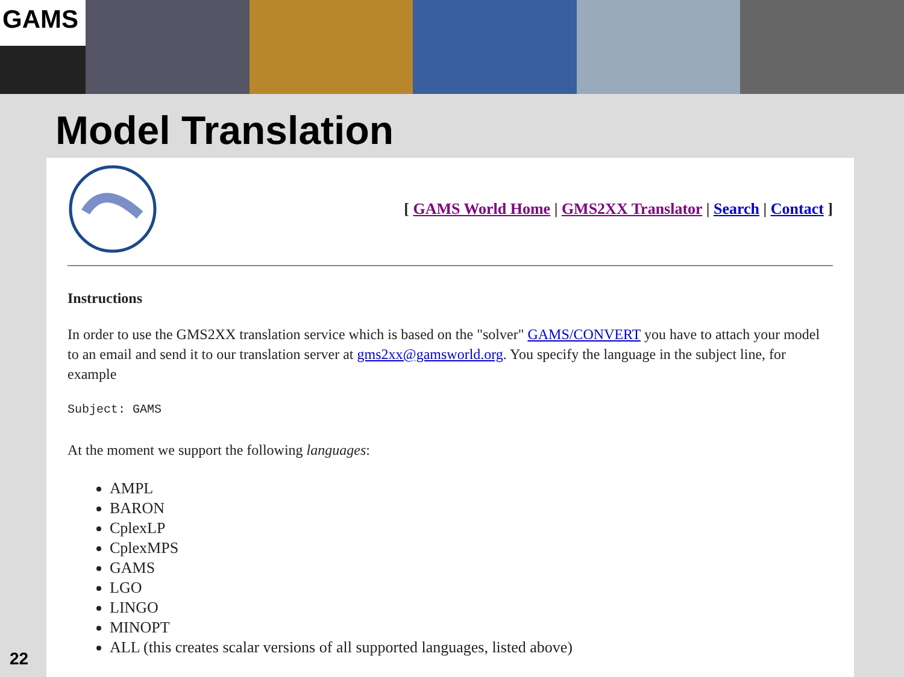GAMS
Model Translation
[ GAMS World Home | GMS2XX Translator | Search | Contact ]
Instructions
In order to use the GMS2XX translation service which is based on the "solver" GAMS/CONVERT you have to attach your model to an email and send it to our translation server at gms2xx@gamsworld.org. You specify the language in the subject line, for example
Subject: GAMS
At the moment we support the following languages:
AMPL
BARON
CplexLP
CplexMPS
GAMS
LGO
LINGO
MINOPT
ALL (this creates scalar versions of all supported languages, listed above)
22